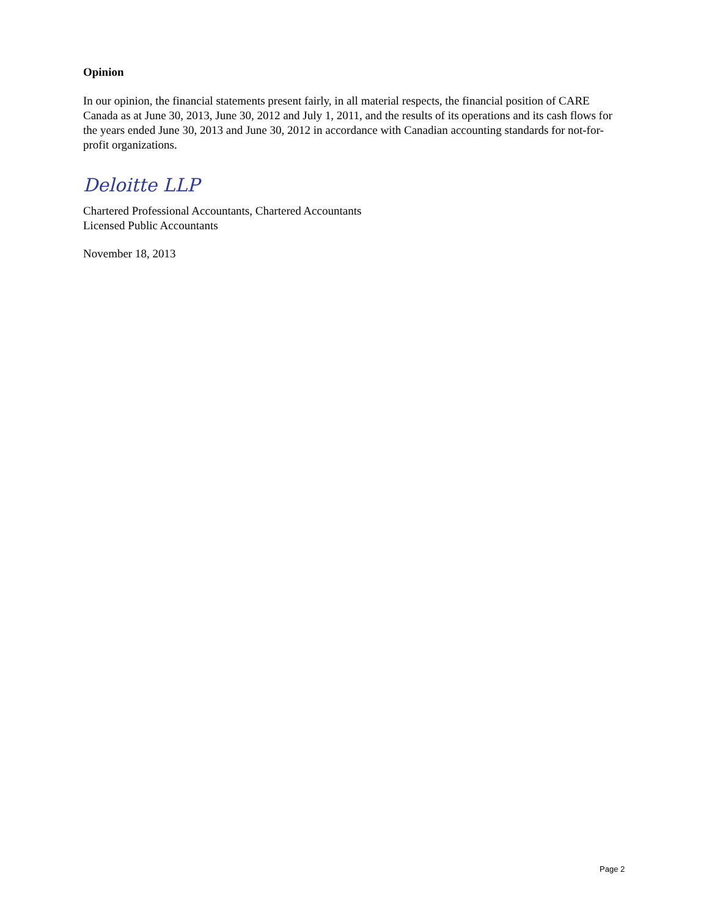Opinion
In our opinion, the financial statements present fairly, in all material respects, the financial position of CARE Canada as at June 30, 2013, June 30, 2012 and July 1, 2011, and the results of its operations and its cash flows for the years ended June 30, 2013 and June 30, 2012 in accordance with Canadian accounting standards for not-for-profit organizations.
Deloitte LLP
Chartered Professional Accountants, Chartered Accountants
Licensed Public Accountants
November 18, 2013
Page 2